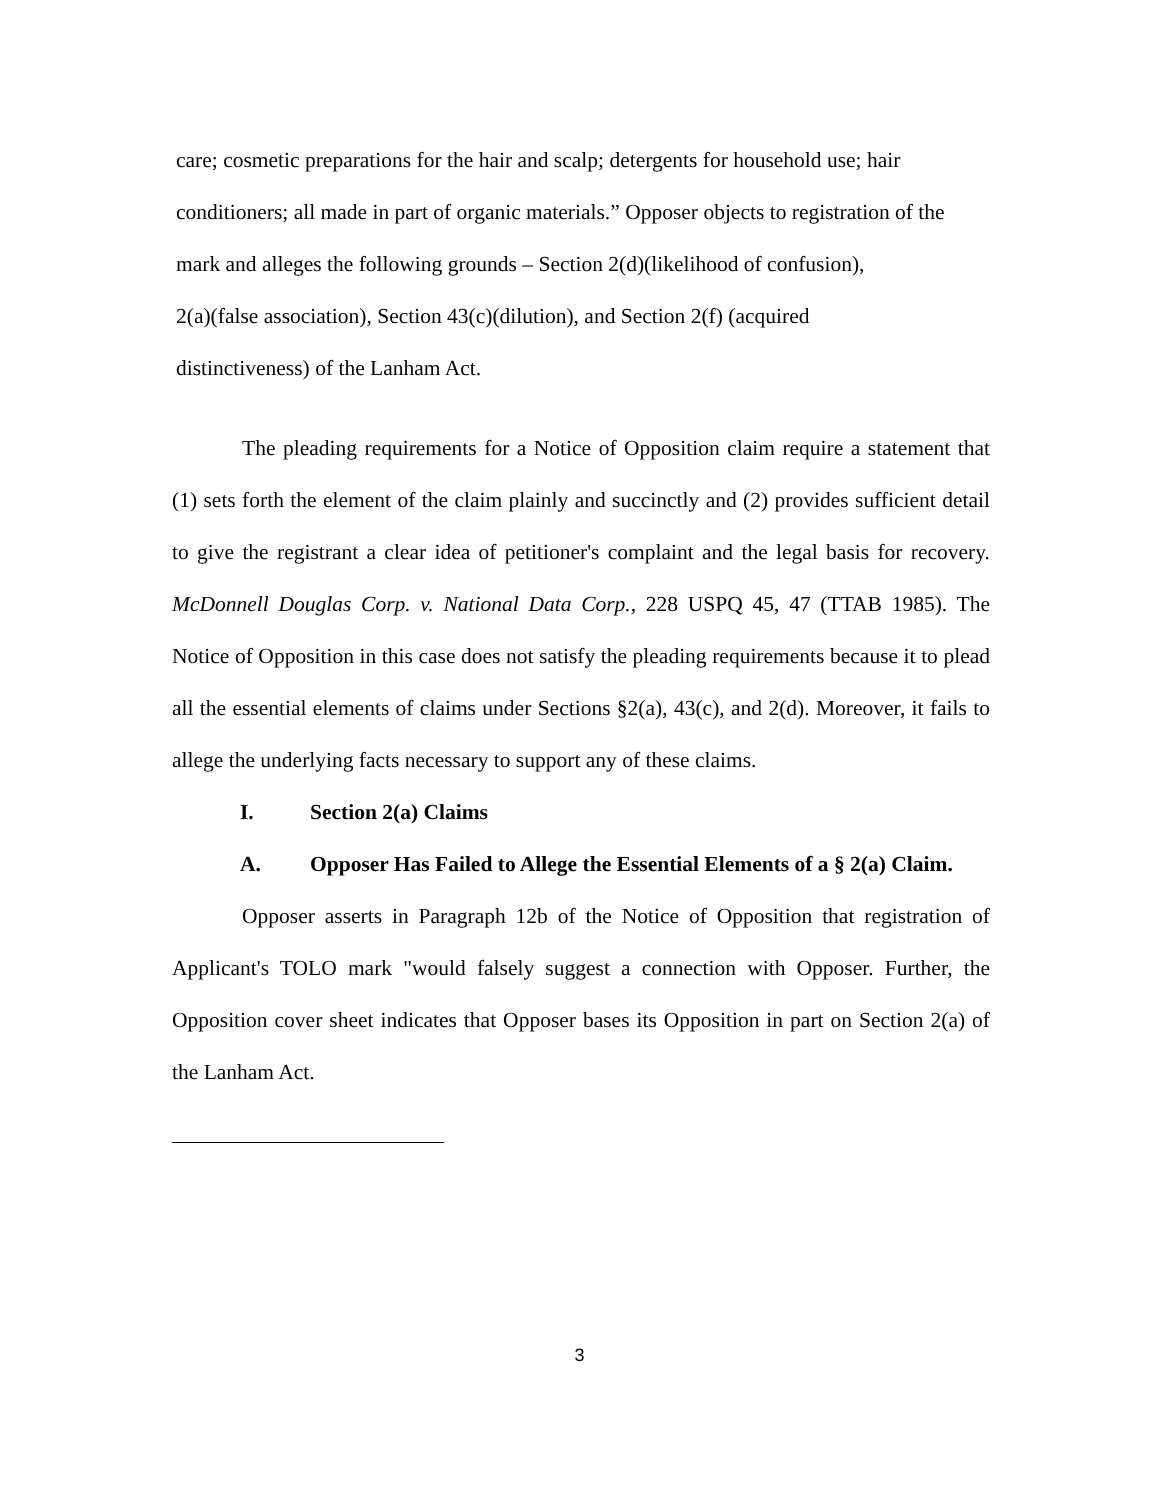care; cosmetic preparations for the hair and scalp; detergents for household use; hair
conditioners; all made in part of organic materials.” Opposer objects to registration of the
mark and alleges the following grounds – Section 2(d)(likelihood of confusion),
2(a)(false association), Section 43(c)(dilution), and Section 2(f) (acquired
distinctiveness) of the Lanham Act.
The pleading requirements for a Notice of Opposition claim require a statement that (1) sets forth the element of the claim plainly and succinctly and (2) provides sufficient detail to give the registrant a clear idea of petitioner's complaint and the legal basis for recovery. McDonnell Douglas Corp. v. National Data Corp., 228 USPQ 45, 47 (TTAB 1985). The Notice of Opposition in this case does not satisfy the pleading requirements because it to plead all the essential elements of claims under Sections §2(a), 43(c), and 2(d). Moreover, it fails to allege the underlying facts necessary to support any of these claims.
I. Section 2(a) Claims
A. Opposer Has Failed to Allege the Essential Elements of a § 2(a) Claim.
Opposer asserts in Paragraph 12b of the Notice of Opposition that registration of Applicant's TOLO mark "would falsely suggest a connection with Opposer. Further, the Opposition cover sheet indicates that Opposer bases its Opposition in part on Section 2(a) of the Lanham Act.
3